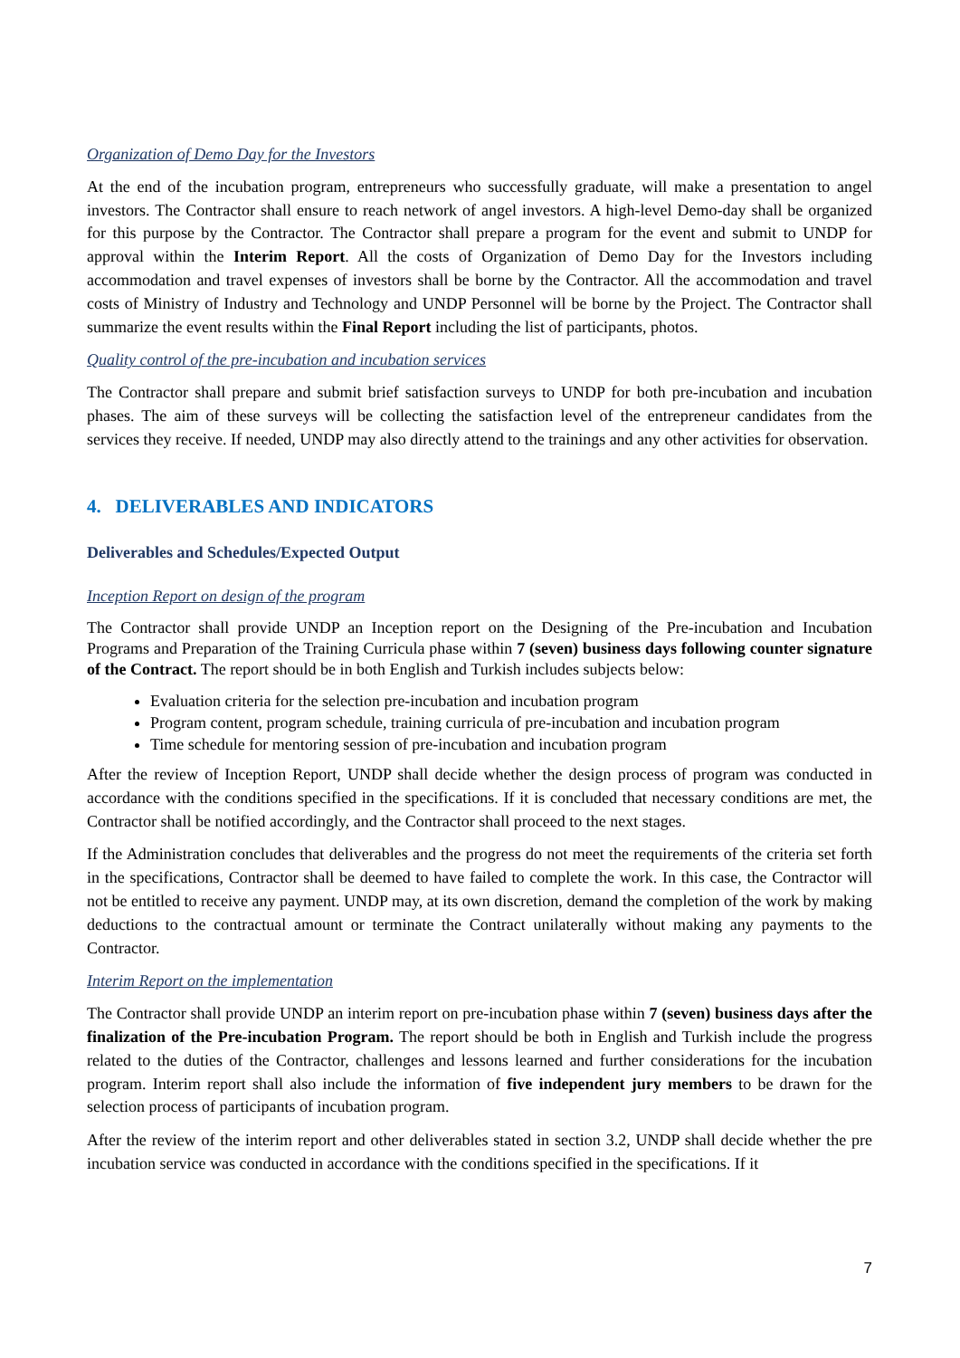Organization of Demo Day for the Investors
At the end of the incubation program, entrepreneurs who successfully graduate, will make a presentation to angel investors. The Contractor shall ensure to reach network of angel investors. A high-level Demo-day shall be organized for this purpose by the Contractor. The Contractor shall prepare a program for the event and submit to UNDP for approval within the Interim Report. All the costs of Organization of Demo Day for the Investors including accommodation and travel expenses of investors shall be borne by the Contractor. All the accommodation and travel costs of Ministry of Industry and Technology and UNDP Personnel will be borne by the Project. The Contractor shall summarize the event results within the Final Report including the list of participants, photos.
Quality control of the pre-incubation and incubation services
The Contractor shall prepare and submit brief satisfaction surveys to UNDP for both pre-incubation and incubation phases. The aim of these surveys will be collecting the satisfaction level of the entrepreneur candidates from the services they receive. If needed, UNDP may also directly attend to the trainings and any other activities for observation.
4. DELIVERABLES AND INDICATORS
Deliverables and Schedules/Expected Output
Inception Report on design of the program
The Contractor shall provide UNDP an Inception report on the Designing of the Pre-incubation and Incubation Programs and Preparation of the Training Curricula phase within 7 (seven) business days following counter signature of the Contract. The report should be in both English and Turkish includes subjects below:
Evaluation criteria for the selection pre-incubation and incubation program
Program content, program schedule, training curricula of pre-incubation and incubation program
Time schedule for mentoring session of pre-incubation and incubation program
After the review of Inception Report, UNDP shall decide whether the design process of program was conducted in accordance with the conditions specified in the specifications. If it is concluded that necessary conditions are met, the Contractor shall be notified accordingly, and the Contractor shall proceed to the next stages.
If the Administration concludes that deliverables and the progress do not meet the requirements of the criteria set forth in the specifications, Contractor shall be deemed to have failed to complete the work. In this case, the Contractor will not be entitled to receive any payment. UNDP may, at its own discretion, demand the completion of the work by making deductions to the contractual amount or terminate the Contract unilaterally without making any payments to the Contractor.
Interim Report on the implementation
The Contractor shall provide UNDP an interim report on pre-incubation phase within 7 (seven) business days after the finalization of the Pre-incubation Program. The report should be both in English and Turkish include the progress related to the duties of the Contractor, challenges and lessons learned and further considerations for the incubation program. Interim report shall also include the information of five independent jury members to be drawn for the selection process of participants of incubation program.
After the review of the interim report and other deliverables stated in section 3.2, UNDP shall decide whether the pre incubation service was conducted in accordance with the conditions specified in the specifications. If it
7